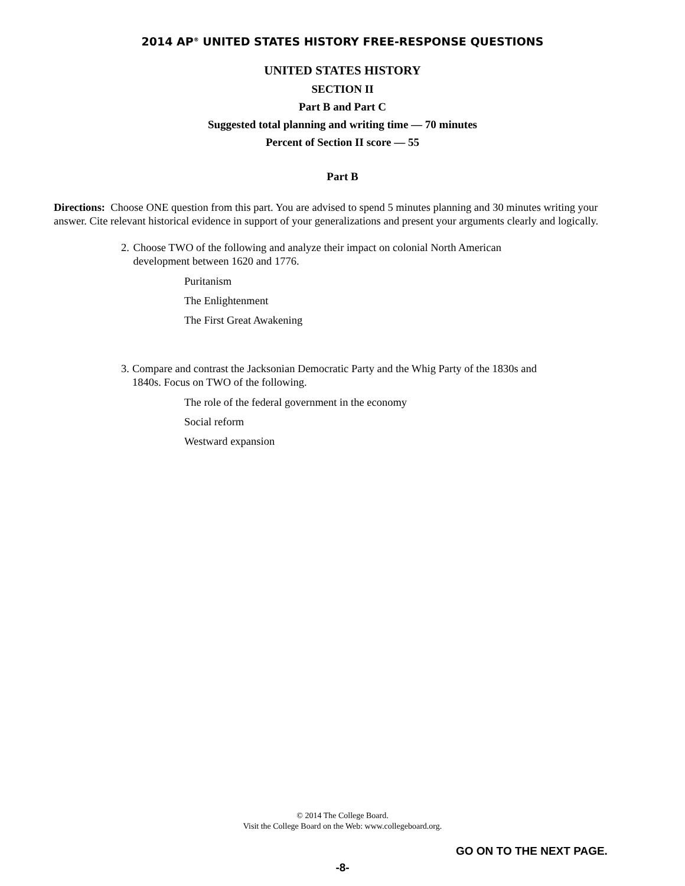2014 AP<sup>®</sup> UNITED STATES HISTORY FREE-RESPONSE QUESTIONS
UNITED STATES HISTORY
SECTION II
Part B and Part C
Suggested total planning and writing time — 70 minutes
Percent of Section II score — 55
Part B
Directions: Choose ONE question from this part. You are advised to spend 5 minutes planning and 30 minutes writing your answer. Cite relevant historical evidence in support of your generalizations and present your arguments clearly and logically.
2. Choose TWO of the following and analyze their impact on colonial North American development between 1620 and 1776.
Puritanism
The Enlightenment
The First Great Awakening
3. Compare and contrast the Jacksonian Democratic Party and the Whig Party of the 1830s and 1840s. Focus on TWO of the following.
The role of the federal government in the economy
Social reform
Westward expansion
© 2014 The College Board.
Visit the College Board on the Web: www.collegeboard.org.
GO ON TO THE NEXT PAGE.
-8-